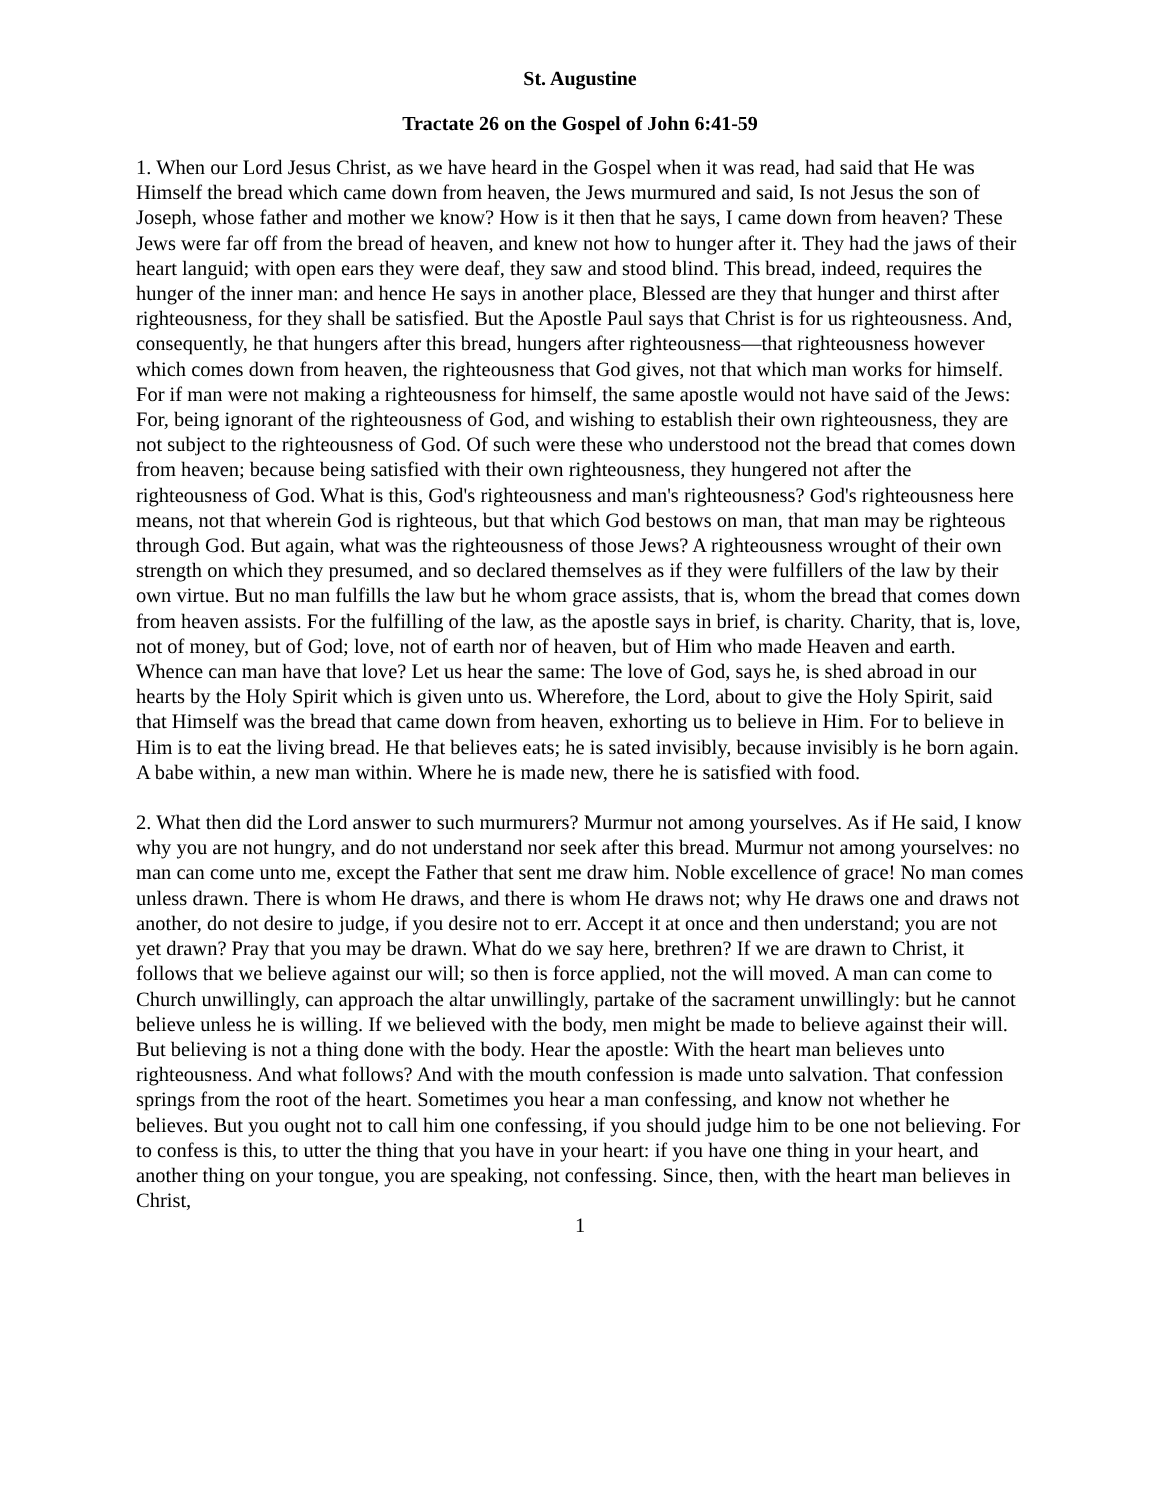St. Augustine
Tractate 26 on the Gospel of John 6:41-59
1. When our Lord Jesus Christ, as we have heard in the Gospel when it was read, had said that He was Himself the bread which came down from heaven, the Jews murmured and said, Is not Jesus the son of Joseph, whose father and mother we know? How is it then that he says, I came down from heaven? These Jews were far off from the bread of heaven, and knew not how to hunger after it. They had the jaws of their heart languid; with open ears they were deaf, they saw and stood blind. This bread, indeed, requires the hunger of the inner man: and hence He says in another place, Blessed are they that hunger and thirst after righteousness, for they shall be satisfied. But the Apostle Paul says that Christ is for us righteousness. And, consequently, he that hungers after this bread, hungers after righteousness—that righteousness however which comes down from heaven, the righteousness that God gives, not that which man works for himself. For if man were not making a righteousness for himself, the same apostle would not have said of the Jews: For, being ignorant of the righteousness of God, and wishing to establish their own righteousness, they are not subject to the righteousness of God. Of such were these who understood not the bread that comes down from heaven; because being satisfied with their own righteousness, they hungered not after the righteousness of God. What is this, God's righteousness and man's righteousness? God's righteousness here means, not that wherein God is righteous, but that which God bestows on man, that man may be righteous through God. But again, what was the righteousness of those Jews? A righteousness wrought of their own strength on which they presumed, and so declared themselves as if they were fulfillers of the law by their own virtue. But no man fulfills the law but he whom grace assists, that is, whom the bread that comes down from heaven assists. For the fulfilling of the law, as the apostle says in brief, is charity. Charity, that is, love, not of money, but of God; love, not of earth nor of heaven, but of Him who made Heaven and earth. Whence can man have that love? Let us hear the same: The love of God, says he, is shed abroad in our hearts by the Holy Spirit which is given unto us. Wherefore, the Lord, about to give the Holy Spirit, said that Himself was the bread that came down from heaven, exhorting us to believe in Him. For to believe in Him is to eat the living bread. He that believes eats; he is sated invisibly, because invisibly is he born again. A babe within, a new man within. Where he is made new, there he is satisfied with food.
2. What then did the Lord answer to such murmurers? Murmur not among yourselves. As if He said, I know why you are not hungry, and do not understand nor seek after this bread. Murmur not among yourselves: no man can come unto me, except the Father that sent me draw him. Noble excellence of grace! No man comes unless drawn. There is whom He draws, and there is whom He draws not; why He draws one and draws not another, do not desire to judge, if you desire not to err. Accept it at once and then understand; you are not yet drawn? Pray that you may be drawn. What do we say here, brethren? If we are drawn to Christ, it follows that we believe against our will; so then is force applied, not the will moved. A man can come to Church unwillingly, can approach the altar unwillingly, partake of the sacrament unwillingly: but he cannot believe unless he is willing. If we believed with the body, men might be made to believe against their will. But believing is not a thing done with the body. Hear the apostle: With the heart man believes unto righteousness. And what follows? And with the mouth confession is made unto salvation. That confession springs from the root of the heart. Sometimes you hear a man confessing, and know not whether he believes. But you ought not to call him one confessing, if you should judge him to be one not believing. For to confess is this, to utter the thing that you have in your heart: if you have one thing in your heart, and another thing on your tongue, you are speaking, not confessing. Since, then, with the heart man believes in Christ,
1